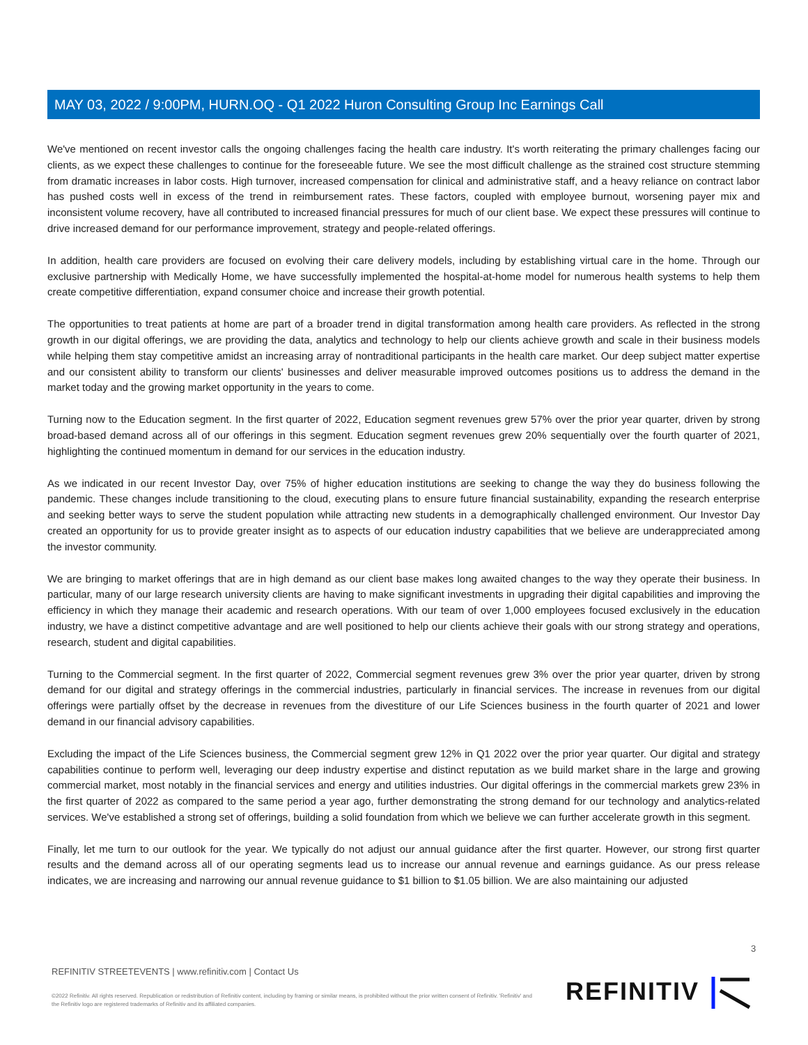MAY 03, 2022 / 9:00PM, HURN.OQ - Q1 2022 Huron Consulting Group Inc Earnings Call
We've mentioned on recent investor calls the ongoing challenges facing the health care industry. It's worth reiterating the primary challenges facing our clients, as we expect these challenges to continue for the foreseeable future. We see the most difficult challenge as the strained cost structure stemming from dramatic increases in labor costs. High turnover, increased compensation for clinical and administrative staff, and a heavy reliance on contract labor has pushed costs well in excess of the trend in reimbursement rates. These factors, coupled with employee burnout, worsening payer mix and inconsistent volume recovery, have all contributed to increased financial pressures for much of our client base. We expect these pressures will continue to drive increased demand for our performance improvement, strategy and people-related offerings.
In addition, health care providers are focused on evolving their care delivery models, including by establishing virtual care in the home. Through our exclusive partnership with Medically Home, we have successfully implemented the hospital-at-home model for numerous health systems to help them create competitive differentiation, expand consumer choice and increase their growth potential.
The opportunities to treat patients at home are part of a broader trend in digital transformation among health care providers. As reflected in the strong growth in our digital offerings, we are providing the data, analytics and technology to help our clients achieve growth and scale in their business models while helping them stay competitive amidst an increasing array of nontraditional participants in the health care market. Our deep subject matter expertise and our consistent ability to transform our clients' businesses and deliver measurable improved outcomes positions us to address the demand in the market today and the growing market opportunity in the years to come.
Turning now to the Education segment. In the first quarter of 2022, Education segment revenues grew 57% over the prior year quarter, driven by strong broad-based demand across all of our offerings in this segment. Education segment revenues grew 20% sequentially over the fourth quarter of 2021, highlighting the continued momentum in demand for our services in the education industry.
As we indicated in our recent Investor Day, over 75% of higher education institutions are seeking to change the way they do business following the pandemic. These changes include transitioning to the cloud, executing plans to ensure future financial sustainability, expanding the research enterprise and seeking better ways to serve the student population while attracting new students in a demographically challenged environment. Our Investor Day created an opportunity for us to provide greater insight as to aspects of our education industry capabilities that we believe are underappreciated among the investor community.
We are bringing to market offerings that are in high demand as our client base makes long awaited changes to the way they operate their business. In particular, many of our large research university clients are having to make significant investments in upgrading their digital capabilities and improving the efficiency in which they manage their academic and research operations. With our team of over 1,000 employees focused exclusively in the education industry, we have a distinct competitive advantage and are well positioned to help our clients achieve their goals with our strong strategy and operations, research, student and digital capabilities.
Turning to the Commercial segment. In the first quarter of 2022, Commercial segment revenues grew 3% over the prior year quarter, driven by strong demand for our digital and strategy offerings in the commercial industries, particularly in financial services. The increase in revenues from our digital offerings were partially offset by the decrease in revenues from the divestiture of our Life Sciences business in the fourth quarter of 2021 and lower demand in our financial advisory capabilities.
Excluding the impact of the Life Sciences business, the Commercial segment grew 12% in Q1 2022 over the prior year quarter. Our digital and strategy capabilities continue to perform well, leveraging our deep industry expertise and distinct reputation as we build market share in the large and growing commercial market, most notably in the financial services and energy and utilities industries. Our digital offerings in the commercial markets grew 23% in the first quarter of 2022 as compared to the same period a year ago, further demonstrating the strong demand for our technology and analytics-related services. We've established a strong set of offerings, building a solid foundation from which we believe we can further accelerate growth in this segment.
Finally, let me turn to our outlook for the year. We typically do not adjust our annual guidance after the first quarter. However, our strong first quarter results and the demand across all of our operating segments lead us to increase our annual revenue and earnings guidance. As our press release indicates, we are increasing and narrowing our annual revenue guidance to $1 billion to $1.05 billion. We are also maintaining our adjusted
3
REFINITIV STREETEVENTS | www.refinitiv.com | Contact Us
©2022 Refinitiv. All rights reserved. Republication or redistribution of Refinitiv content, including by framing or similar means, is prohibited without the prior written consent of Refinitiv. 'Refinitiv' and the Refinitiv logo are registered trademarks of Refinitiv and its affiliated companies.
REFINITIV